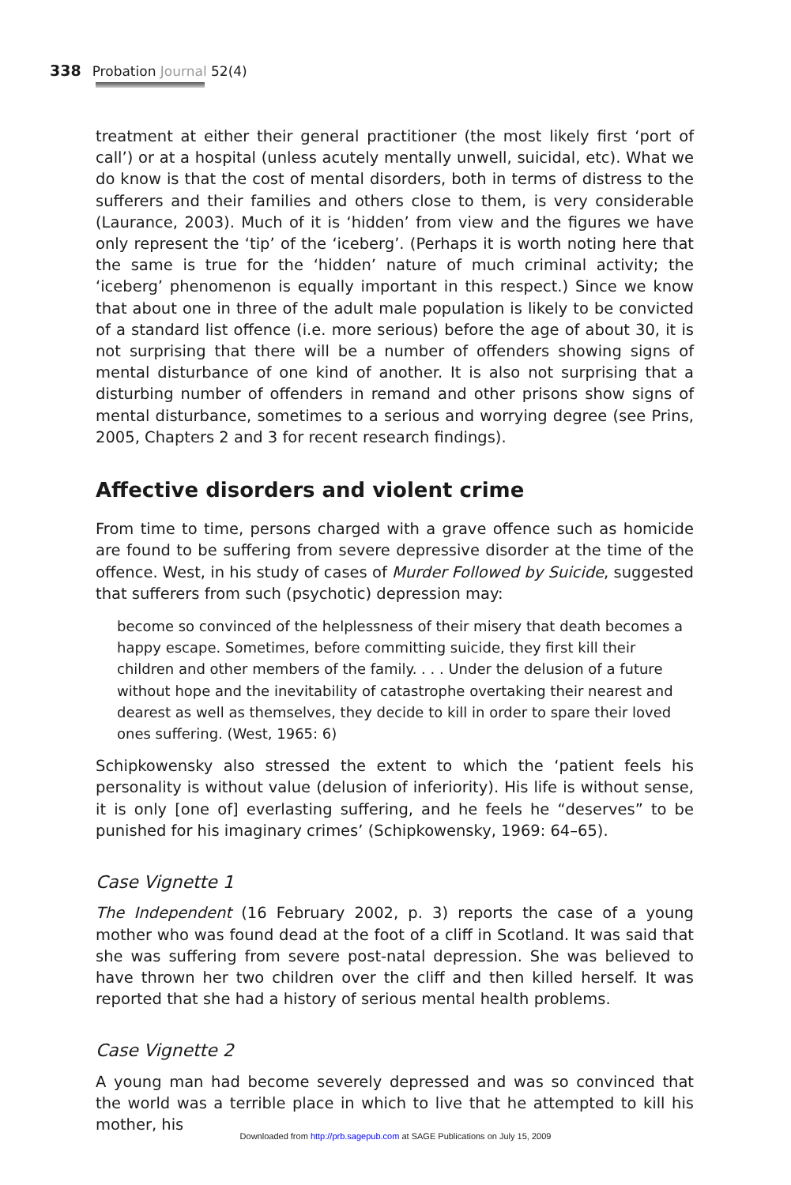338 Probation Journal 52(4)
treatment at either their general practitioner (the most likely first ‘port of call’) or at a hospital (unless acutely mentally unwell, suicidal, etc). What we do know is that the cost of mental disorders, both in terms of distress to the sufferers and their families and others close to them, is very considerable (Laurance, 2003). Much of it is ‘hidden’ from view and the figures we have only represent the ‘tip’ of the ‘iceberg’. (Perhaps it is worth noting here that the same is true for the ‘hidden’ nature of much criminal activity; the ‘iceberg’ phenomenon is equally important in this respect.) Since we know that about one in three of the adult male population is likely to be convicted of a standard list offence (i.e. more serious) before the age of about 30, it is not surprising that there will be a number of offenders showing signs of mental disturbance of one kind of another. It is also not surprising that a disturbing number of offenders in remand and other prisons show signs of mental disturbance, sometimes to a serious and worrying degree (see Prins, 2005, Chapters 2 and 3 for recent research findings).
Affective disorders and violent crime
From time to time, persons charged with a grave offence such as homicide are found to be suffering from severe depressive disorder at the time of the offence. West, in his study of cases of Murder Followed by Suicide, suggested that sufferers from such (psychotic) depression may:
become so convinced of the helplessness of their misery that death becomes a happy escape. Sometimes, before committing suicide, they first kill their children and other members of the family. . . . Under the delusion of a future without hope and the inevitability of catastrophe overtaking their nearest and dearest as well as themselves, they decide to kill in order to spare their loved ones suffering. (West, 1965: 6)
Schipkowensky also stressed the extent to which the ‘patient feels his personality is without value (delusion of inferiority). His life is without sense, it is only [one of] everlasting suffering, and he feels he “deserves” to be punished for his imaginary crimes’ (Schipkowensky, 1969: 64–65).
Case Vignette 1
The Independent (16 February 2002, p. 3) reports the case of a young mother who was found dead at the foot of a cliff in Scotland. It was said that she was suffering from severe post-natal depression. She was believed to have thrown her two children over the cliff and then killed herself. It was reported that she had a history of serious mental health problems.
Case Vignette 2
A young man had become severely depressed and was so convinced that the world was a terrible place in which to live that he attempted to kill his mother, his
Downloaded from http://prb.sagepub.com at SAGE Publications on July 15, 2009